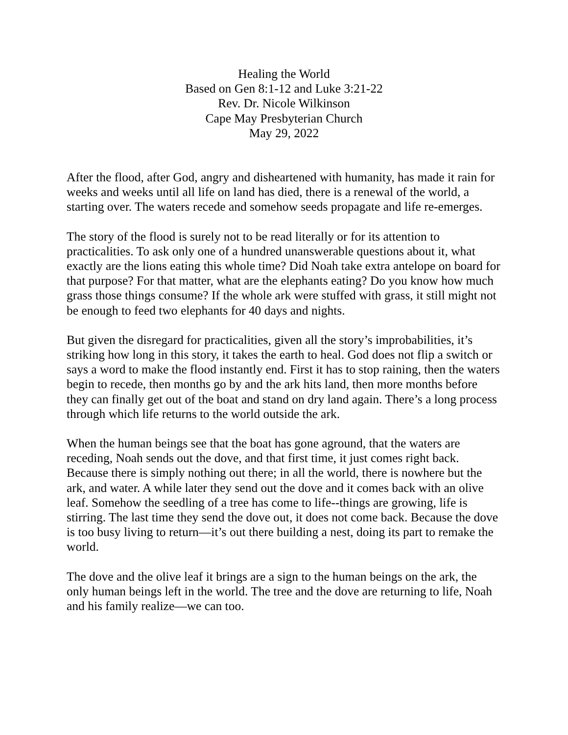Healing the World
Based on Gen 8:1-12 and Luke 3:21-22
Rev. Dr. Nicole Wilkinson
Cape May Presbyterian Church
May 29, 2022
After the flood, after God, angry and disheartened with humanity, has made it rain for weeks and weeks until all life on land has died, there is a renewal of the world, a starting over. The waters recede and somehow seeds propagate and life re-emerges.
The story of the flood is surely not to be read literally or for its attention to practicalities. To ask only one of a hundred unanswerable questions about it, what exactly are the lions eating this whole time? Did Noah take extra antelope on board for that purpose? For that matter, what are the elephants eating? Do you know how much grass those things consume? If the whole ark were stuffed with grass, it still might not be enough to feed two elephants for 40 days and nights.
But given the disregard for practicalities, given all the story’s improbabilities, it’s striking how long in this story, it takes the earth to heal. God does not flip a switch or says a word to make the flood instantly end. First it has to stop raining, then the waters begin to recede, then months go by and the ark hits land, then more months before they can finally get out of the boat and stand on dry land again. There’s a long process through which life returns to the world outside the ark.
When the human beings see that the boat has gone aground, that the waters are receding, Noah sends out the dove, and that first time, it just comes right back. Because there is simply nothing out there; in all the world, there is nowhere but the ark, and water. A while later they send out the dove and it comes back with an olive leaf. Somehow the seedling of a tree has come to life--things are growing, life is stirring. The last time they send the dove out, it does not come back. Because the dove is too busy living to return—it’s out there building a nest, doing its part to remake the world.
The dove and the olive leaf it brings are a sign to the human beings on the ark, the only human beings left in the world. The tree and the dove are returning to life, Noah and his family realize—we can too.